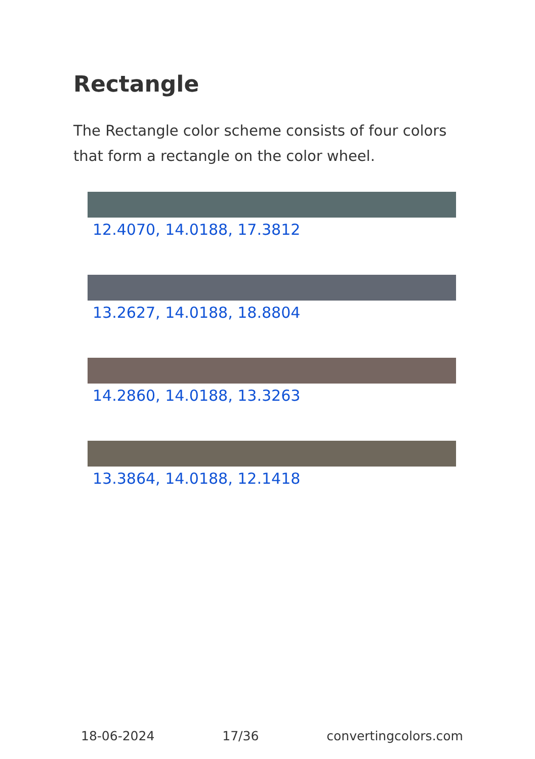Rectangle
The Rectangle color scheme consists of four colors that form a rectangle on the color wheel.
12.4070, 14.0188, 17.3812
13.2627, 14.0188, 18.8804
14.2860, 14.0188, 13.3263
13.3864, 14.0188, 12.1418
18-06-2024 17/36 convertingcolors.com